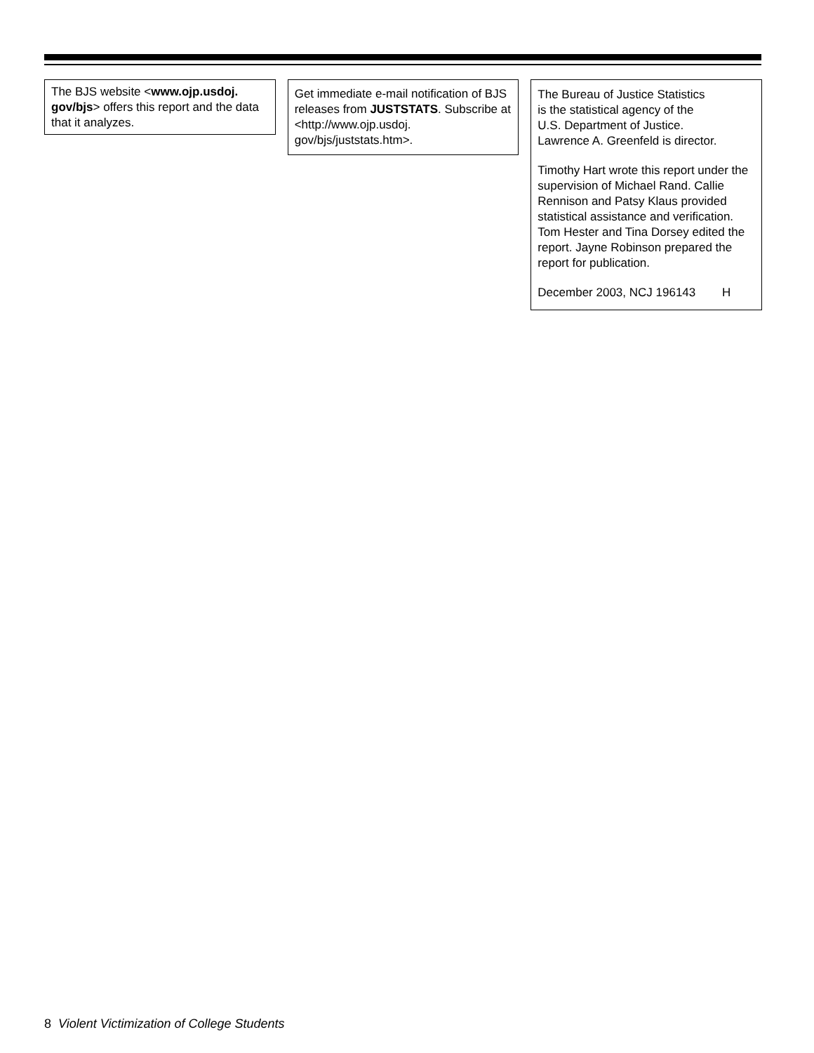The BJS website <www.ojp.usdoj. gov/bjs> offers this report and the data that it analyzes.
Get immediate e-mail notification of BJS releases from JUSTSTATS. Subscribe at <http://www.ojp.usdoj. gov/bjs/juststats.htm>.
The Bureau of Justice Statistics
is the statistical agency of the
U.S. Department of Justice.
Lawrence A. Greenfeld is director.
Timothy Hart wrote this report under the supervision of Michael Rand. Callie Rennison and Patsy Klaus provided statistical assistance and verification. Tom Hester and Tina Dorsey edited the report. Jayne Robinson prepared the report for publication.
December 2003, NCJ 196143 H
8 Violent Victimization of College Students